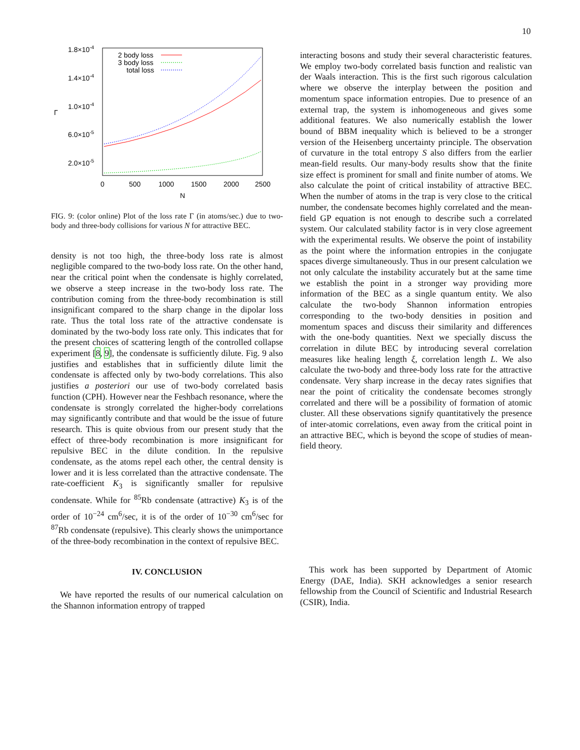10
1.8×10-4
1.4×10-4
1.0×10-4
6.0×10-5
2.0×10-5
Γ
0
500
1000
1500
2000
2500
N
2 body loss
3 body loss
total loss
FIG. 9: (color online) Plot of the loss rate Γ (in atoms/sec.) due to two-body and three-body collisions for various N for attractive BEC.
density is not too high, the three-body loss rate is almost negligible compared to the two-body loss rate. On the other hand, near the critical point when the condensate is highly correlated, we observe a steep increase in the two-body loss rate. The contribution coming from the three-body recombination is still insignificant compared to the sharp change in the dipolar loss rate. Thus the total loss rate of the attractive condensate is dominated by the two-body loss rate only. This indicates that for the present choices of scattering length of the controlled collapse experiment [8, 9], the condensate is sufficiently dilute. Fig. 9 also justifies and establishes that in sufficiently dilute limit the condensate is affected only by two-body correlations. This also justifies a posteriori our use of two-body correlated basis function (CPH). However near the Feshbach resonance, where the condensate is strongly correlated the higher-body correlations may significantly contribute and that would be the issue of future research. This is quite obvious from our present study that the effect of three-body recombination is more insignificant for repulsive BEC in the dilute condition. In the repulsive condensate, as the atoms repel each other, the central density is lower and it is less correlated than the attractive condensate. The rate-coefficient K<sub>3</sub> is significantly smaller for repulsive condensate. While for <sup>85</sup>Rb condensate (attractive) K<sub>3</sub> is of the order of 10<sup>−24</sup> cm<sup>6</sup>/sec, it is of the order of 10<sup>−30</sup> cm<sup>6</sup>/sec for <sup>87</sup>Rb condensate (repulsive). This clearly shows the unimportance of the three-body recombination in the context of repulsive BEC.
IV. CONCLUSION
We have reported the results of our numerical calculation on the Shannon information entropy of trapped
interacting bosons and study their several characteristic features. We employ two-body correlated basis function and realistic van der Waals interaction. This is the first such rigorous calculation where we observe the interplay between the position and momentum space information entropies. Due to presence of an external trap, the system is inhomogeneous and gives some additional features. We also numerically establish the lower bound of BBM inequality which is believed to be a stronger version of the Heisenberg uncertainty principle. The observation of curvature in the total entropy S also differs from the earlier mean-field results. Our many-body results show that the finite size effect is prominent for small and finite number of atoms. We also calculate the point of critical instability of attractive BEC. When the number of atoms in the trap is very close to the critical number, the condensate becomes highly correlated and the mean-field GP equation is not enough to describe such a correlated system. Our calculated stability factor is in very close agreement with the experimental results. We observe the point of instability as the point where the information entropies in the conjugate spaces diverge simultaneously. Thus in our present calculation we not only calculate the instability accurately but at the same time we establish the point in a stronger way providing more information of the BEC as a single quantum entity. We also calculate the two-body Shannon information entropies corresponding to the two-body densities in position and momentum spaces and discuss their similarity and differences with the one-body quantities. Next we specially discuss the correlation in dilute BEC by introducing several correlation measures like healing length ξ, correlation length L. We also calculate the two-body and three-body loss rate for the attractive condensate. Very sharp increase in the decay rates signifies that near the point of criticality the condensate becomes strongly correlated and there will be a possibility of formation of atomic cluster. All these observations signify quantitatively the presence of inter-atomic correlations, even away from the critical point in an attractive BEC, which is beyond the scope of studies of mean-field theory.
This work has been supported by Department of Atomic Energy (DAE, India). SKH acknowledges a senior research fellowship from the Council of Scientific and Industrial Research (CSIR), India.